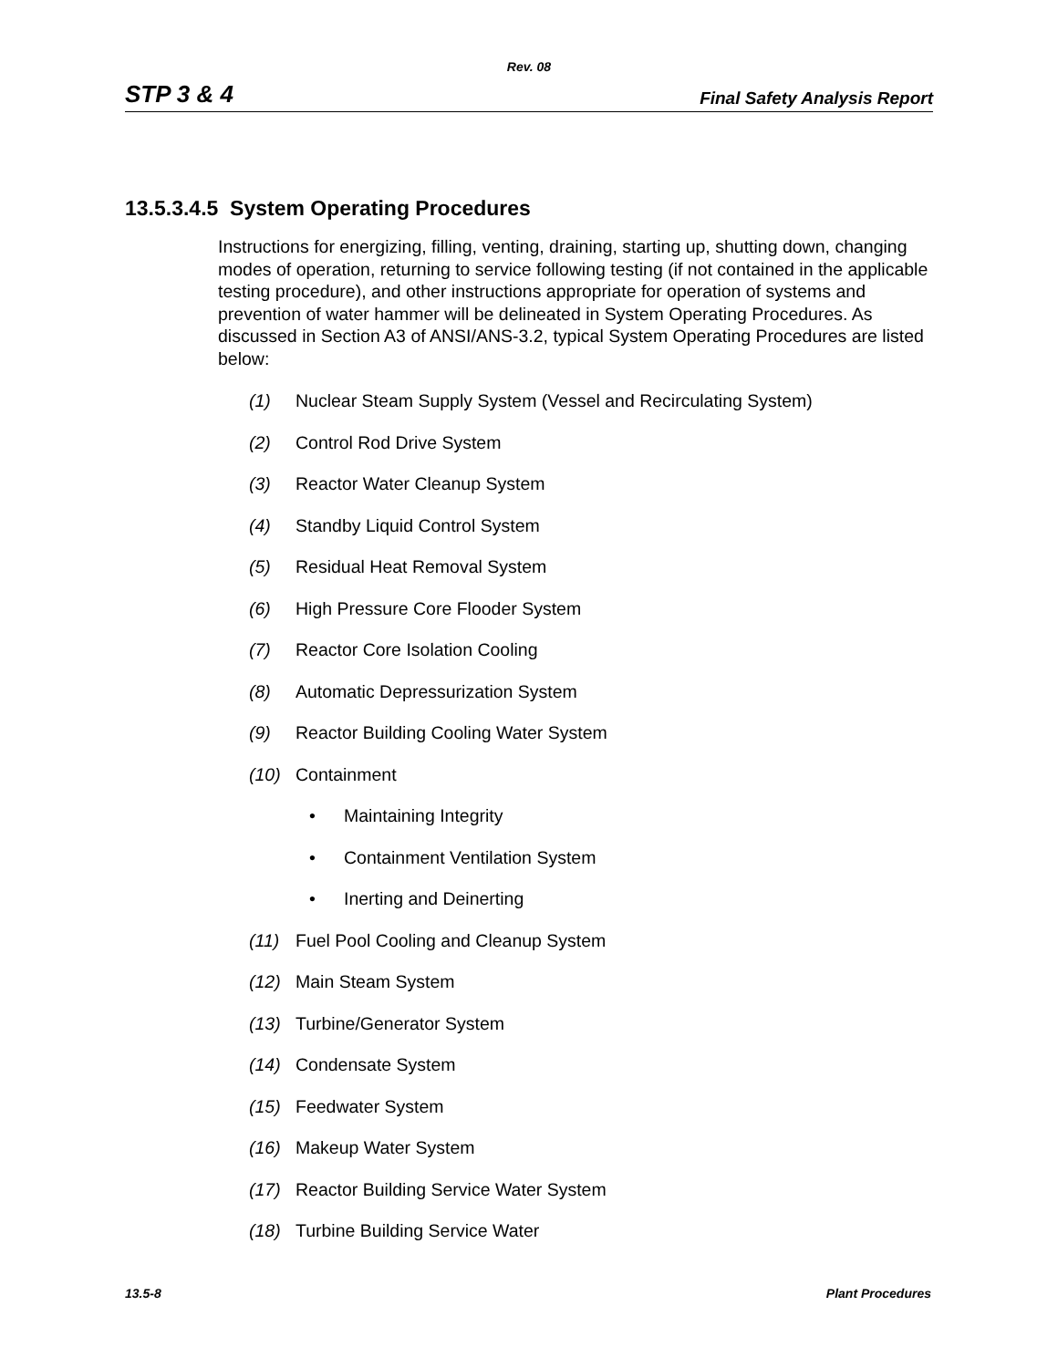Rev. 08
STP 3 & 4 Final Safety Analysis Report
13.5.3.4.5 System Operating Procedures
Instructions for energizing, filling, venting, draining, starting up, shutting down, changing modes of operation, returning to service following testing (if not contained in the applicable testing procedure), and other instructions appropriate for operation of systems and prevention of water hammer will be delineated in System Operating Procedures. As discussed in Section A3 of ANSI/ANS-3.2, typical System Operating Procedures are listed below:
(1) Nuclear Steam Supply System (Vessel and Recirculating System)
(2) Control Rod Drive System
(3) Reactor Water Cleanup System
(4) Standby Liquid Control System
(5) Residual Heat Removal System
(6) High Pressure Core Flooder System
(7) Reactor Core Isolation Cooling
(8) Automatic Depressurization System
(9) Reactor Building Cooling Water System
(10) Containment
• Maintaining Integrity
• Containment Ventilation System
• Inerting and Deinerting
(11) Fuel Pool Cooling and Cleanup System
(12) Main Steam System
(13) Turbine/Generator System
(14) Condensate System
(15) Feedwater System
(16) Makeup Water System
(17) Reactor Building Service Water System
(18) Turbine Building Service Water
13.5-8 Plant Procedures